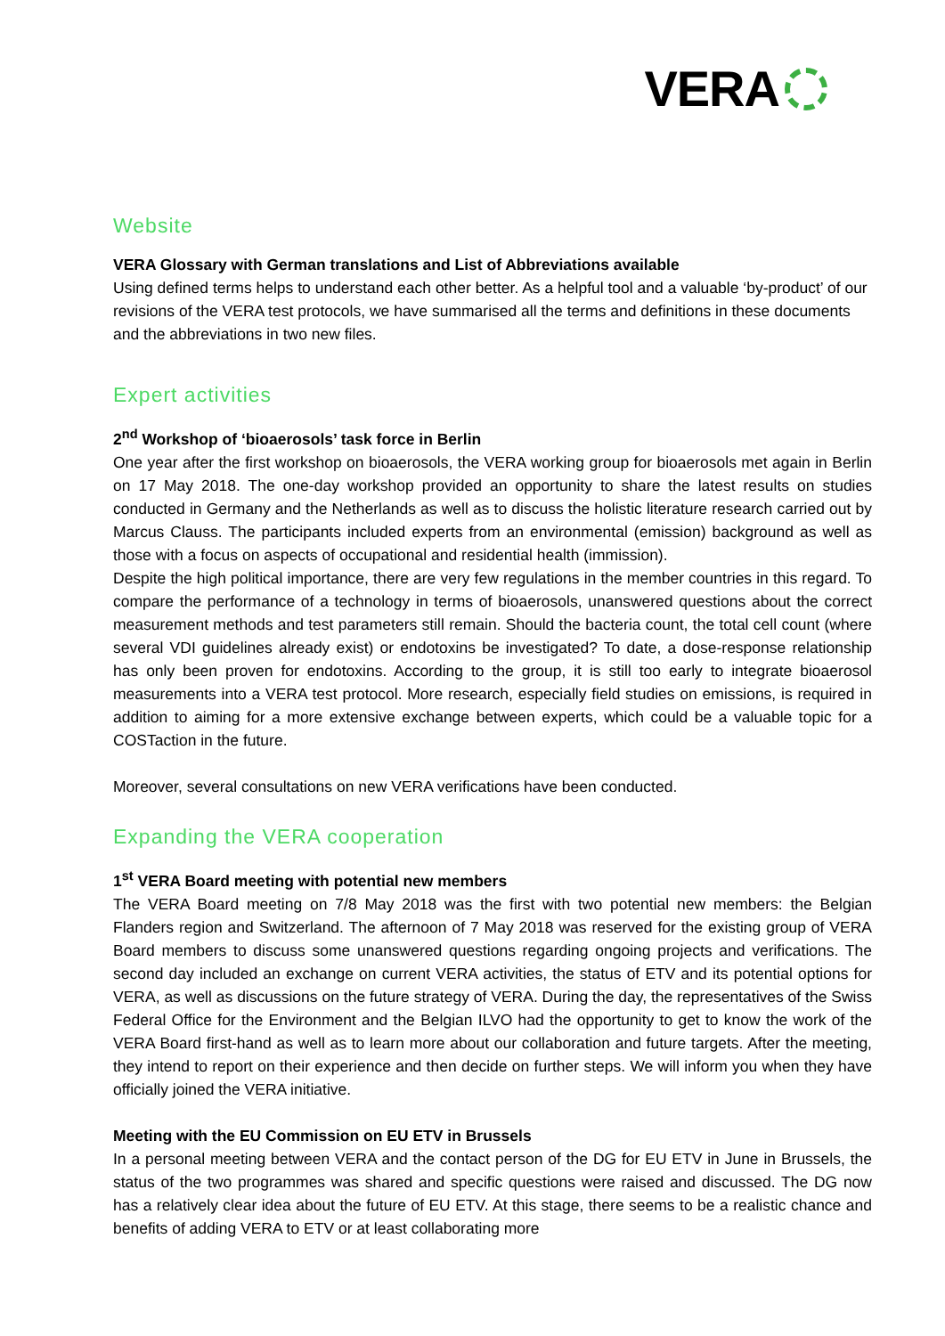VERA
Website
VERA Glossary with German translations and List of Abbreviations available
Using defined terms helps to understand each other better. As a helpful tool and a valuable ‘by-product’ of our revisions of the VERA test protocols, we have summarised all the terms and definitions in these documents and the abbreviations in two new files.
Expert activities
2<sup>nd</sup> Workshop of ‘bioaerosols’ task force in Berlin
One year after the first workshop on bioaerosols, the VERA working group for bioaerosols met again in Berlin on 17 May 2018. The one-day workshop provided an opportunity to share the latest results on studies conducted in Germany and the Netherlands as well as to discuss the holistic literature research carried out by Marcus Clauss. The participants included experts from an environmental (emission) background as well as those with a focus on aspects of occupational and residential health (immission).
Despite the high political importance, there are very few regulations in the member countries in this regard. To compare the performance of a technology in terms of bioaerosols, unanswered questions about the correct measurement methods and test parameters still remain. Should the bacteria count, the total cell count (where several VDI guidelines already exist) or endotoxins be investigated? To date, a dose-response relationship has only been proven for endotoxins. According to the group, it is still too early to integrate bioaerosol measurements into a VERA test protocol. More research, especially field studies on emissions, is required in addition to aiming for a more extensive exchange between experts, which could be a valuable topic for a COSTaction in the future.
Moreover, several consultations on new VERA verifications have been conducted.
Expanding the VERA cooperation
1<sup>st</sup> VERA Board meeting with potential new members
The VERA Board meeting on 7/8 May 2018 was the first with two potential new members: the Belgian Flanders region and Switzerland. The afternoon of 7 May 2018 was reserved for the existing group of VERA Board members to discuss some unanswered questions regarding ongoing projects and verifications. The second day included an exchange on current VERA activities, the status of ETV and its potential options for VERA, as well as discussions on the future strategy of VERA. During the day, the representatives of the Swiss Federal Office for the Environment and the Belgian ILVO had the opportunity to get to know the work of the VERA Board first-hand as well as to learn more about our collaboration and future targets. After the meeting, they intend to report on their experience and then decide on further steps. We will inform you when they have officially joined the VERA initiative.
Meeting with the EU Commission on EU ETV in Brussels
In a personal meeting between VERA and the contact person of the DG for EU ETV in June in Brussels, the status of the two programmes was shared and specific questions were raised and discussed. The DG now has a relatively clear idea about the future of EU ETV. At this stage, there seems to be a realistic chance and benefits of adding VERA to ETV or at least collaborating more